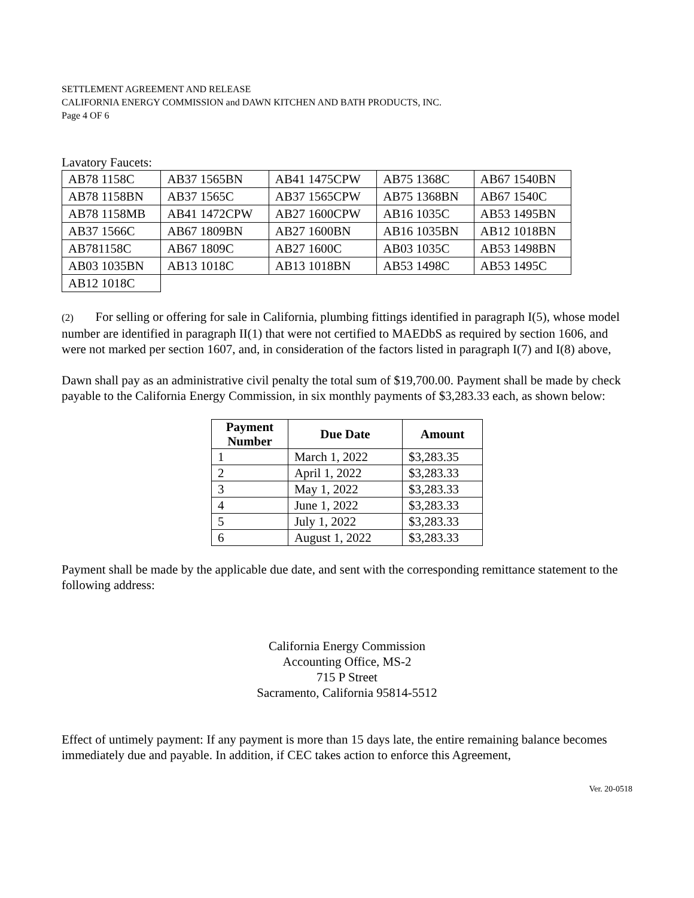SETTLEMENT AGREEMENT AND RELEASE
CALIFORNIA ENERGY COMMISSION and DAWN KITCHEN AND BATH PRODUCTS, INC.
Page 4 OF 6
Lavatory Faucets:
| AB78 1158C | AB37 1565BN | AB41 1475CPW | AB75 1368C | AB67 1540BN |
| AB78 1158BN | AB37 1565C | AB37 1565CPW | AB75 1368BN | AB67 1540C |
| AB78 1158MB | AB41 1472CPW | AB27 1600CPW | AB16 1035C | AB53 1495BN |
| AB37 1566C | AB67 1809BN | AB27 1600BN | AB16 1035BN | AB12 1018BN |
| AB781158C | AB67 1809C | AB27 1600C | AB03 1035C | AB53 1498BN |
| AB03 1035BN | AB13 1018C | AB13 1018BN | AB53 1498C | AB53 1495C |
| AB12 1018C | | | | |
(2) For selling or offering for sale in California, plumbing fittings identified in paragraph I(5), whose model number are identified in paragraph II(1) that were not certified to MAEDbS as required by section 1606, and were not marked per section 1607, and, in consideration of the factors listed in paragraph I(7) and I(8) above,
Dawn shall pay as an administrative civil penalty the total sum of $19,700.00. Payment shall be made by check payable to the California Energy Commission, in six monthly payments of $3,283.33 each, as shown below:
| Payment Number | Due Date | Amount |
| --- | --- | --- |
| 1 | March 1, 2022 | $3,283.35 |
| 2 | April 1, 2022 | $3,283.33 |
| 3 | May 1, 2022 | $3,283.33 |
| 4 | June 1, 2022 | $3,283.33 |
| 5 | July 1, 2022 | $3,283.33 |
| 6 | August 1, 2022 | $3,283.33 |
Payment shall be made by the applicable due date, and sent with the corresponding remittance statement to the following address:
California Energy Commission
Accounting Office, MS-2
715 P Street
Sacramento, California 95814-5512
Effect of untimely payment: If any payment is more than 15 days late, the entire remaining balance becomes immediately due and payable. In addition, if CEC takes action to enforce this Agreement,
Ver. 20-0518